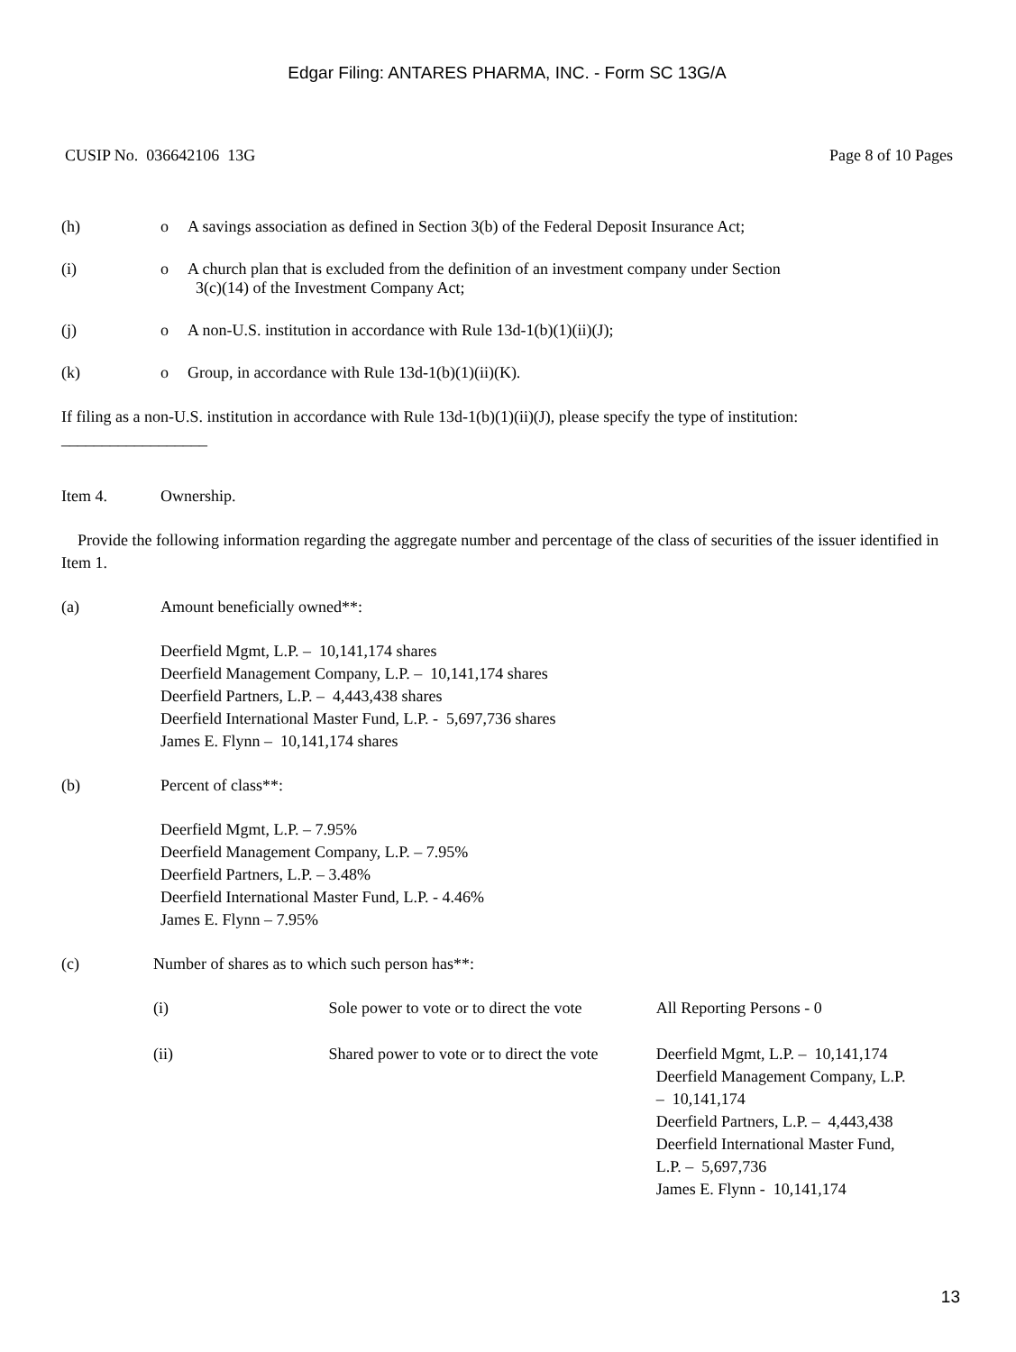Edgar Filing: ANTARES PHARMA, INC. - Form SC 13G/A
CUSIP No. 036642106 13G Page 8 of 10 Pages
(h) o A savings association as defined in Section 3(b) of the Federal Deposit Insurance Act;
(i) o A church plan that is excluded from the definition of an investment company under Section
3(c)(14) of the Investment Company Act;
(j) o A non-U.S. institution in accordance with Rule 13d-1(b)(1)(ii)(J);
(k) o Group, in accordance with Rule 13d-1(b)(1)(ii)(K).
If filing as a non-U.S. institution in accordance with Rule 13d-1(b)(1)(ii)(J), please specify the type of institution:
__________________
Item 4. Ownership.
Provide the following information regarding the aggregate number and percentage of the class of securities of the issuer identified in Item 1.
(a) Amount beneficially owned**:
Deerfield Mgmt, L.P. – 10,141,174 shares
Deerfield Management Company, L.P. – 10,141,174 shares
Deerfield Partners, L.P. – 4,443,438 shares
Deerfield International Master Fund, L.P. - 5,697,736 shares
James E. Flynn – 10,141,174 shares
(b) Percent of class**:
Deerfield Mgmt, L.P. – 7.95%
Deerfield Management Company, L.P. – 7.95%
Deerfield Partners, L.P. – 3.48%
Deerfield International Master Fund, L.P. - 4.46%
James E. Flynn – 7.95%
(c) Number of shares as to which such person has**:
| (i) | Sole power to vote or to direct the vote | All Reporting Persons - 0 |
| (ii) | Shared power to vote or to direct the vote | Deerfield Mgmt, L.P. – 10,141,174 Deerfield Management Company, L.P. – 10,141,174 Deerfield Partners, L.P. – 4,443,438 Deerfield International Master Fund, L.P. – 5,697,736 James E. Flynn - 10,141,174 |
13